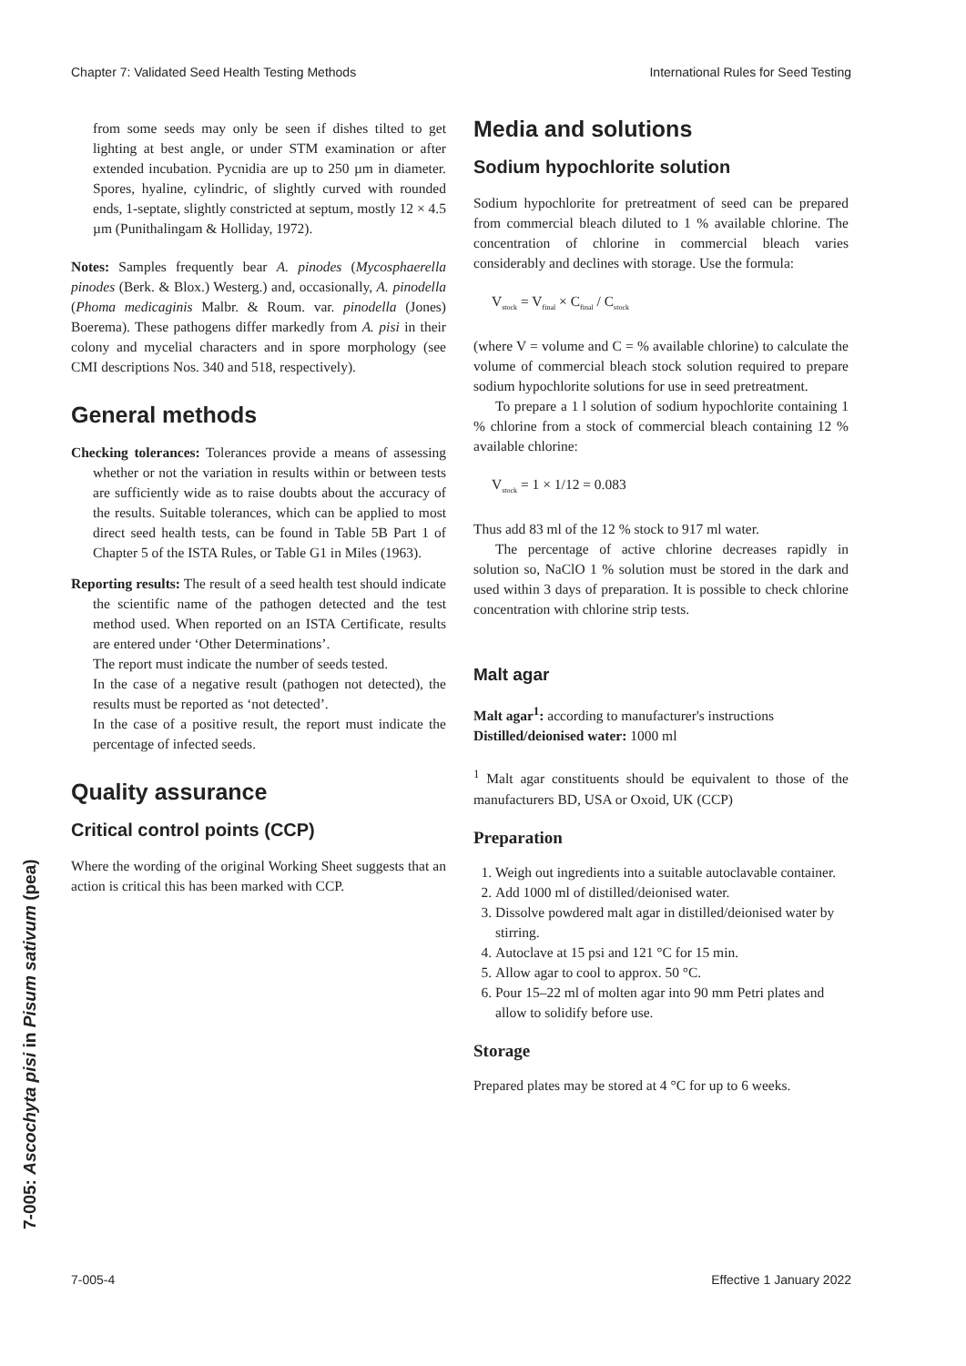Chapter 7: Validated Seed Health Testing Methods International Rules for Seed Testing
7-005: Ascochyta pisi in Pisum sativum (pea)
from some seeds may only be seen if dishes tilted to get lighting at best angle, or under STM examination or after extended incubation. Pycnidia are up to 250 µm in diameter. Spores, hyaline, cylindric, of slightly curved with rounded ends, 1-septate, slightly constricted at septum, mostly 12 × 4.5 µm (Punithalingam & Holliday, 1972).
Notes: Samples frequently bear A. pinodes (Mycosphaerella pinodes (Berk. & Blox.) Westerg.) and, occasionally, A. pinodella (Phoma medicaginis Malbr. & Roum. var. pinodella (Jones) Boerema). These pathogens differ markedly from A. pisi in their colony and mycelial characters and in spore morphology (see CMI descriptions Nos. 340 and 518, respectively).
General methods
Checking tolerances: Tolerances provide a means of assessing whether or not the variation in results within or between tests are sufficiently wide as to raise doubts about the accuracy of the results. Suitable tolerances, which can be applied to most direct seed health tests, can be found in Table 5B Part 1 of Chapter 5 of the ISTA Rules, or Table G1 in Miles (1963).
Reporting results: The result of a seed health test should indicate the scientific name of the pathogen detected and the test method used. When reported on an ISTA Certificate, results are entered under ‘Other Determinations’.
The report must indicate the number of seeds tested.
In the case of a negative result (pathogen not detected), the results must be reported as ‘not detected’.
In the case of a positive result, the report must indicate the percentage of infected seeds.
Quality assurance
Critical control points (CCP)
Where the wording of the original Working Sheet suggests that an action is critical this has been marked with CCP.
Media and solutions
Sodium hypochlorite solution
Sodium hypochlorite for pretreatment of seed can be prepared from commercial bleach diluted to 1 % available chlorine. The concentration of chlorine in commercial bleach varies considerably and declines with storage. Use the formula:
V<sub>stock</sub> = V<sub>final</sub> × C<sub>final</sub> / C<sub>stock</sub>
(where V = volume and C = % available chlorine) to calculate the volume of commercial bleach stock solution required to prepare sodium hypochlorite solutions for use in seed pretreatment.
To prepare a 1 l solution of sodium hypochlorite containing 1 % chlorine from a stock of commercial bleach containing 12 % available chlorine:
V<sub>stock</sub> = 1 × 1/12 = 0.083
Thus add 83 ml of the 12 % stock to 917 ml water.
The percentage of active chlorine decreases rapidly in solution so, NaClO 1 % solution must be stored in the dark and used within 3 days of preparation. It is possible to check chlorine concentration with chlorine strip tests.
Malt agar
Malt agar<sup>1</sup>: according to manufacturer's instructions
Distilled/deionised water: 1000 ml
<sup>1</sup> Malt agar constituents should be equivalent to those of the manufacturers BD, USA or Oxoid, UK (CCP)
Preparation
1. Weigh out ingredients into a suitable autoclavable container.
2. Add 1000 ml of distilled/deionised water.
3. Dissolve powdered malt agar in distilled/deionised water by stirring.
4. Autoclave at 15 psi and 121 °C for 15 min.
5. Allow agar to cool to approx. 50 °C.
6. Pour 15–22 ml of molten agar into 90 mm Petri plates and allow to solidify before use.
Storage
Prepared plates may be stored at 4 °C for up to 6 weeks.
7-005-4 Effective 1 January 2022